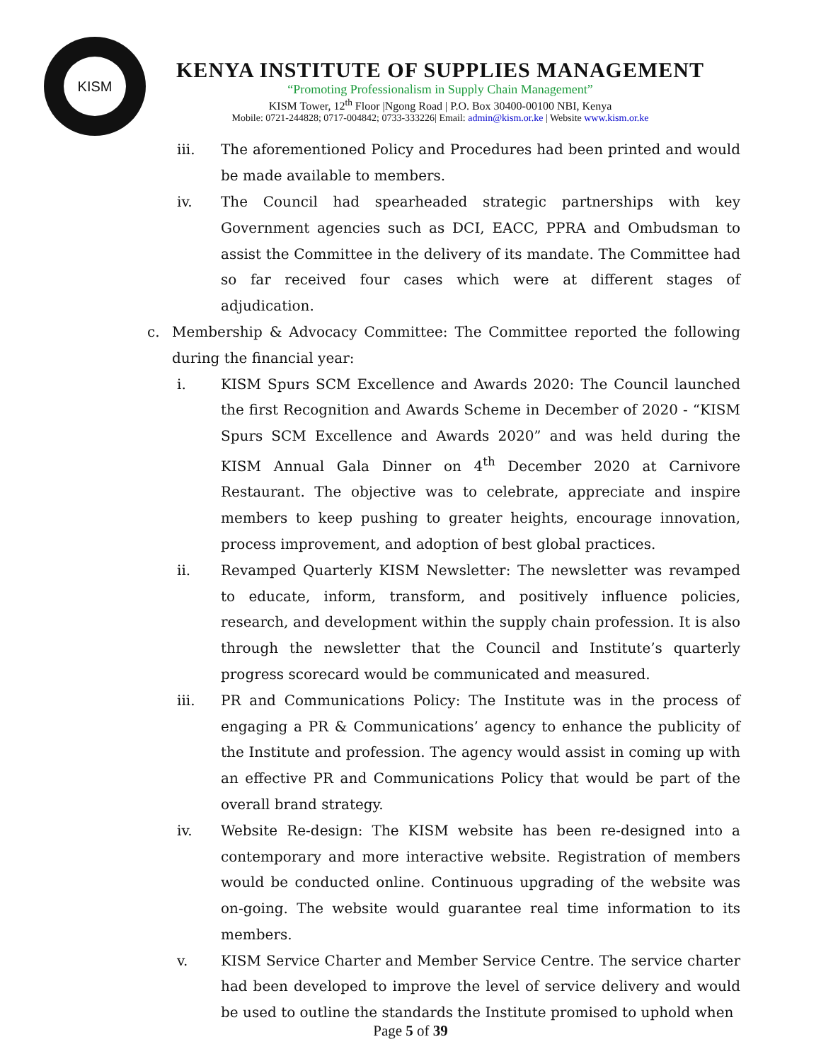KISM
KENYA INSTITUTE OF SUPPLIES MANAGEMENT
“Promoting Professionalism in Supply Chain Management”
KISM Tower, 12<sup>th</sup> Floor |Ngong Road | P.O. Box 30400-00100 NBI, Kenya
Mobile: 0721-244828; 0717-004842; 0733-333226| Email: admin@kism.or.ke | Website www.kism.or.ke
iii. The aforementioned Policy and Procedures had been printed and would be made available to members.
iv. The Council had spearheaded strategic partnerships with key Government agencies such as DCI, EACC, PPRA and Ombudsman to assist the Committee in the delivery of its mandate. The Committee had so far received four cases which were at different stages of adjudication.
c. Membership & Advocacy Committee: The Committee reported the following during the financial year:
i. KISM Spurs SCM Excellence and Awards 2020: The Council launched the first Recognition and Awards Scheme in December of 2020 - “KISM Spurs SCM Excellence and Awards 2020” and was held during the KISM Annual Gala Dinner on 4<sup>th</sup> December 2020 at Carnivore Restaurant. The objective was to celebrate, appreciate and inspire members to keep pushing to greater heights, encourage innovation, process improvement, and adoption of best global practices.
ii. Revamped Quarterly KISM Newsletter: The newsletter was revamped to educate, inform, transform, and positively influence policies, research, and development within the supply chain profession. It is also through the newsletter that the Council and Institute’s quarterly progress scorecard would be communicated and measured.
iii. PR and Communications Policy: The Institute was in the process of engaging a PR & Communications’ agency to enhance the publicity of the Institute and profession. The agency would assist in coming up with an effective PR and Communications Policy that would be part of the overall brand strategy.
iv. Website Re-design: The KISM website has been re-designed into a contemporary and more interactive website. Registration of members would be conducted online. Continuous upgrading of the website was on-going. The website would guarantee real time information to its members.
v. KISM Service Charter and Member Service Centre. The service charter had been developed to improve the level of service delivery and would be used to outline the standards the Institute promised to uphold when
Page 5 of 39